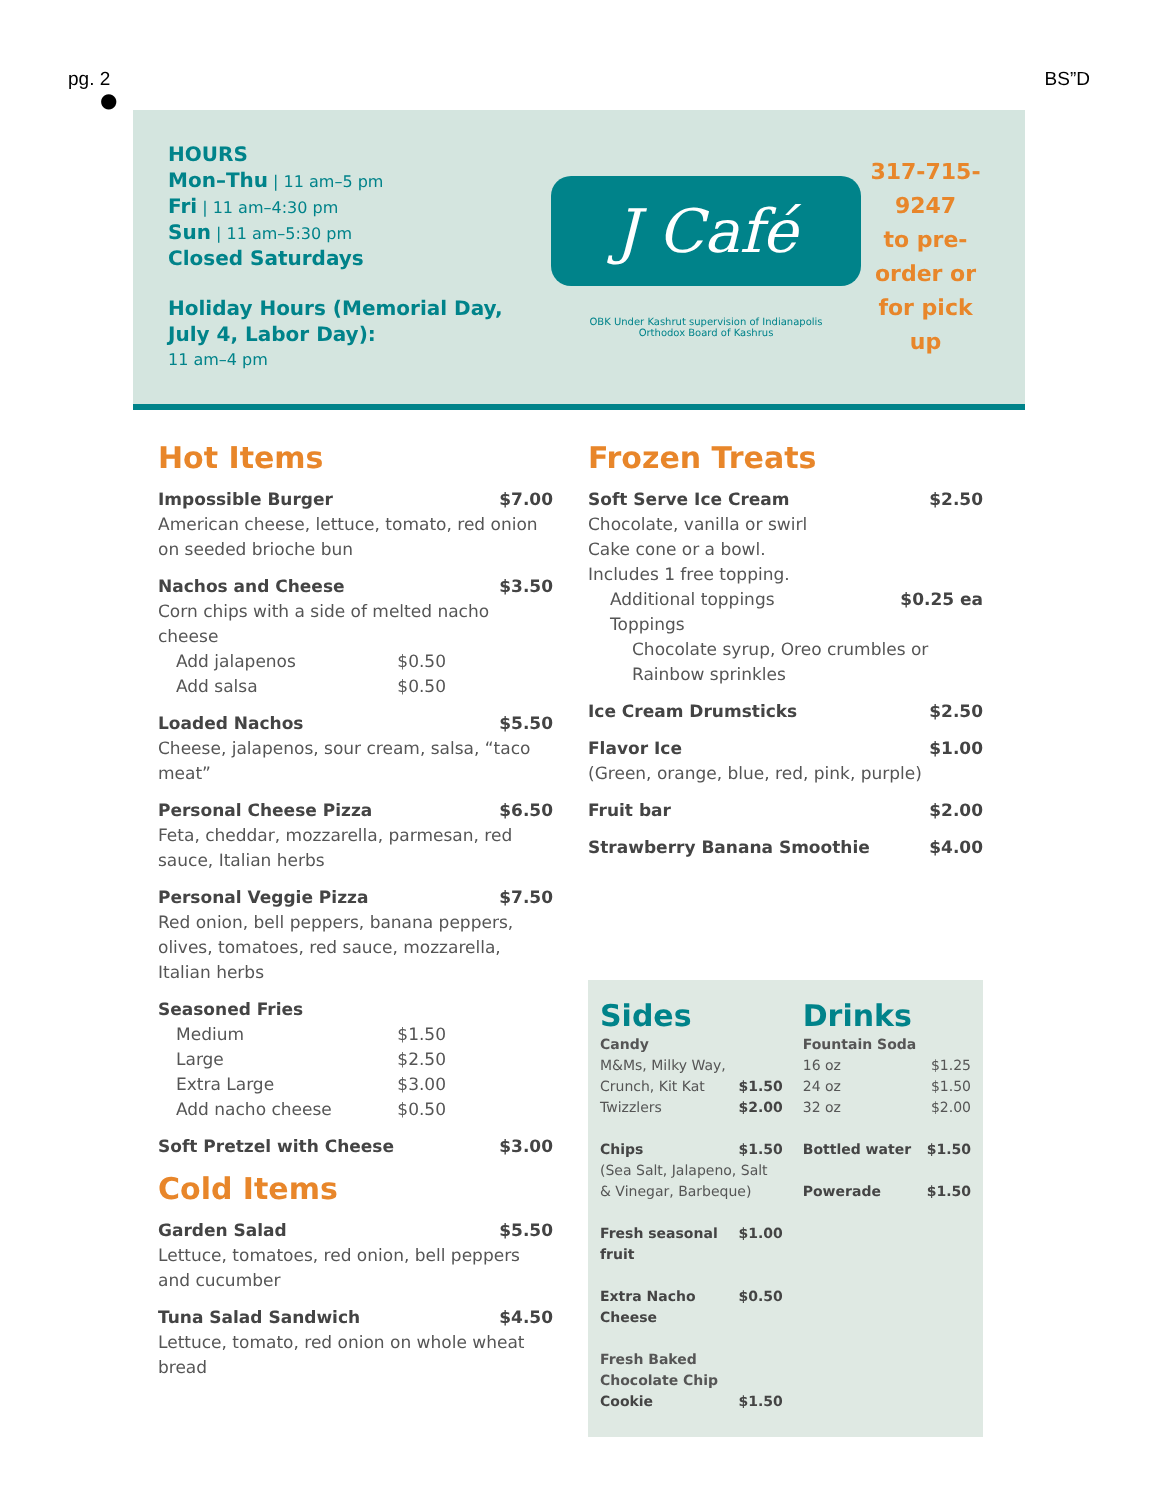pg. 2 BS”D
●
HOURS
Mon–Thu | 11 am–5 pm
Fri | 11 am–4:30 pm
Sun | 11 am–5:30 pm
Closed Saturdays
Holiday Hours (Memorial Day, July 4, Labor Day):
11 am–4 pm
J Café
OBK Under Kashrut supervision of Indianapolis
Orthodox Board of Kashrus
317-715-9247
to pre-order or
for pick up
Hot Items
Impossible Burger $7.00
American cheese, lettuce, tomato, red onion on seeded brioche bun
Nachos and Cheese $3.50
Corn chips with a side of melted nacho cheese
Add jalapenos $0.50
Add salsa $0.50
Loaded Nachos $5.50
Cheese, jalapenos, sour cream, salsa, “taco meat”
Personal Cheese Pizza $6.50
Feta, cheddar, mozzarella, parmesan, red sauce, Italian herbs
Personal Veggie Pizza $7.50
Red onion, bell peppers, banana peppers, olives, tomatoes, red sauce, mozzarella, Italian herbs
Seasoned Fries
Medium $1.50
Large $2.50
Extra Large $3.00
Add nacho cheese $0.50
Soft Pretzel with Cheese $3.00
Cold Items
Garden Salad $5.50
Lettuce, tomatoes, red onion, bell peppers and cucumber
Tuna Salad Sandwich $4.50
Lettuce, tomato, red onion on whole wheat bread
Frozen Treats
Soft Serve Ice Cream $2.50
Chocolate, vanilla or swirl
Cake cone or a bowl.
Includes 1 free topping.
Additional toppings $0.25 ea
Toppings
Chocolate syrup, Oreo crumbles or Rainbow sprinkles
Ice Cream Drumsticks $2.50
Flavor Ice $1.00
(Green, orange, blue, red, pink, purple)
Fruit bar $2.00
Strawberry Banana Smoothie $4.00
Sides
Candy
M&Ms, Milky Way,
Crunch, Kit Kat $1.50
Twizzlers $2.00
Chips $1.50
(Sea Salt, Jalapeno, Salt & Vinegar, Barbeque)
Fresh seasonal fruit $1.00
Extra Nacho Cheese $0.50
Fresh Baked
Chocolate Chip
Cookie $1.50
Drinks
Fountain Soda
16 oz $1.25
24 oz $1.50
32 oz $2.00
Bottled water $1.50
Powerade $1.50